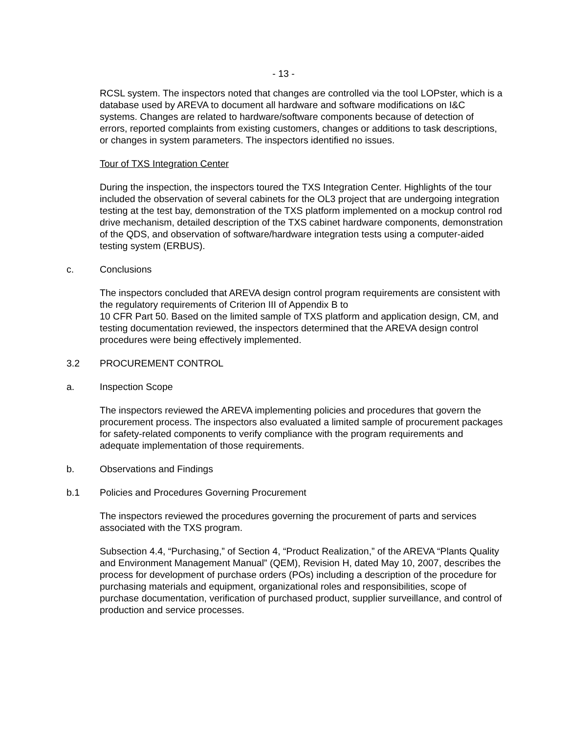- 13 -
RCSL system. The inspectors noted that changes are controlled via the tool LOPster, which is a database used by AREVA to document all hardware and software modifications on I&C systems. Changes are related to hardware/software components because of detection of errors, reported complaints from existing customers, changes or additions to task descriptions, or changes in system parameters. The inspectors identified no issues.
Tour of TXS Integration Center
During the inspection, the inspectors toured the TXS Integration Center. Highlights of the tour included the observation of several cabinets for the OL3 project that are undergoing integration testing at the test bay, demonstration of the TXS platform implemented on a mockup control rod drive mechanism, detailed description of the TXS cabinet hardware components, demonstration of the QDS, and observation of software/hardware integration tests using a computer-aided testing system (ERBUS).
c. Conclusions
The inspectors concluded that AREVA design control program requirements are consistent with the regulatory requirements of Criterion III of Appendix B to
10 CFR Part 50. Based on the limited sample of TXS platform and application design, CM, and testing documentation reviewed, the inspectors determined that the AREVA design control procedures were being effectively implemented.
3.2 PROCUREMENT CONTROL
a. Inspection Scope
The inspectors reviewed the AREVA implementing policies and procedures that govern the procurement process. The inspectors also evaluated a limited sample of procurement packages for safety-related components to verify compliance with the program requirements and adequate implementation of those requirements.
b. Observations and Findings
b.1 Policies and Procedures Governing Procurement
The inspectors reviewed the procedures governing the procurement of parts and services associated with the TXS program.
Subsection 4.4, “Purchasing,” of Section 4, “Product Realization,” of the AREVA “Plants Quality and Environment Management Manual” (QEM), Revision H, dated May 10, 2007, describes the process for development of purchase orders (POs) including a description of the procedure for purchasing materials and equipment, organizational roles and responsibilities, scope of purchase documentation, verification of purchased product, supplier surveillance, and control of production and service processes.